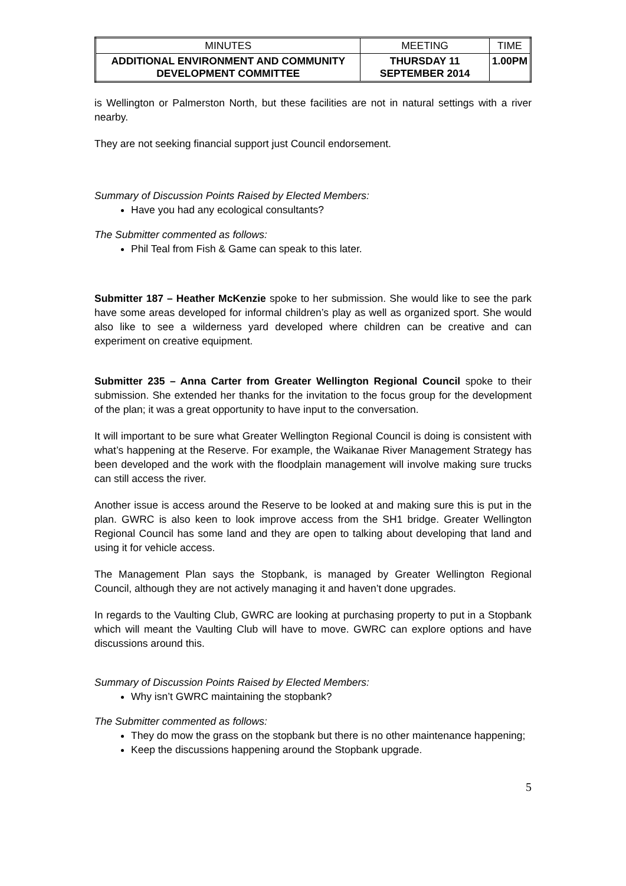| MINUTES | MEETING | TIME |
| ADDITIONAL ENVIRONMENT AND COMMUNITY DEVELOPMENT COMMITTEE | THURSDAY 11 SEPTEMBER 2014 | 1.00PM |
is Wellington or Palmerston North, but these facilities are not in natural settings with a river nearby.
They are not seeking financial support just Council endorsement.
Summary of Discussion Points Raised by Elected Members:
Have you had any ecological consultants?
The Submitter commented as follows:
Phil Teal from Fish & Game can speak to this later.
Submitter 187 – Heather McKenzie spoke to her submission. She would like to see the park have some areas developed for informal children’s play as well as organized sport. She would also like to see a wilderness yard developed where children can be creative and can experiment on creative equipment.
Submitter 235 – Anna Carter from Greater Wellington Regional Council spoke to their submission. She extended her thanks for the invitation to the focus group for the development of the plan; it was a great opportunity to have input to the conversation.
It will important to be sure what Greater Wellington Regional Council is doing is consistent with what’s happening at the Reserve. For example, the Waikanae River Management Strategy has been developed and the work with the floodplain management will involve making sure trucks can still access the river.
Another issue is access around the Reserve to be looked at and making sure this is put in the plan. GWRC is also keen to look improve access from the SH1 bridge. Greater Wellington Regional Council has some land and they are open to talking about developing that land and using it for vehicle access.
The Management Plan says the Stopbank, is managed by Greater Wellington Regional Council, although they are not actively managing it and haven’t done upgrades.
In regards to the Vaulting Club, GWRC are looking at purchasing property to put in a Stopbank which will meant the Vaulting Club will have to move. GWRC can explore options and have discussions around this.
Summary of Discussion Points Raised by Elected Members:
Why isn’t GWRC maintaining the stopbank?
The Submitter commented as follows:
They do mow the grass on the stopbank but there is no other maintenance happening;
Keep the discussions happening around the Stopbank upgrade.
5